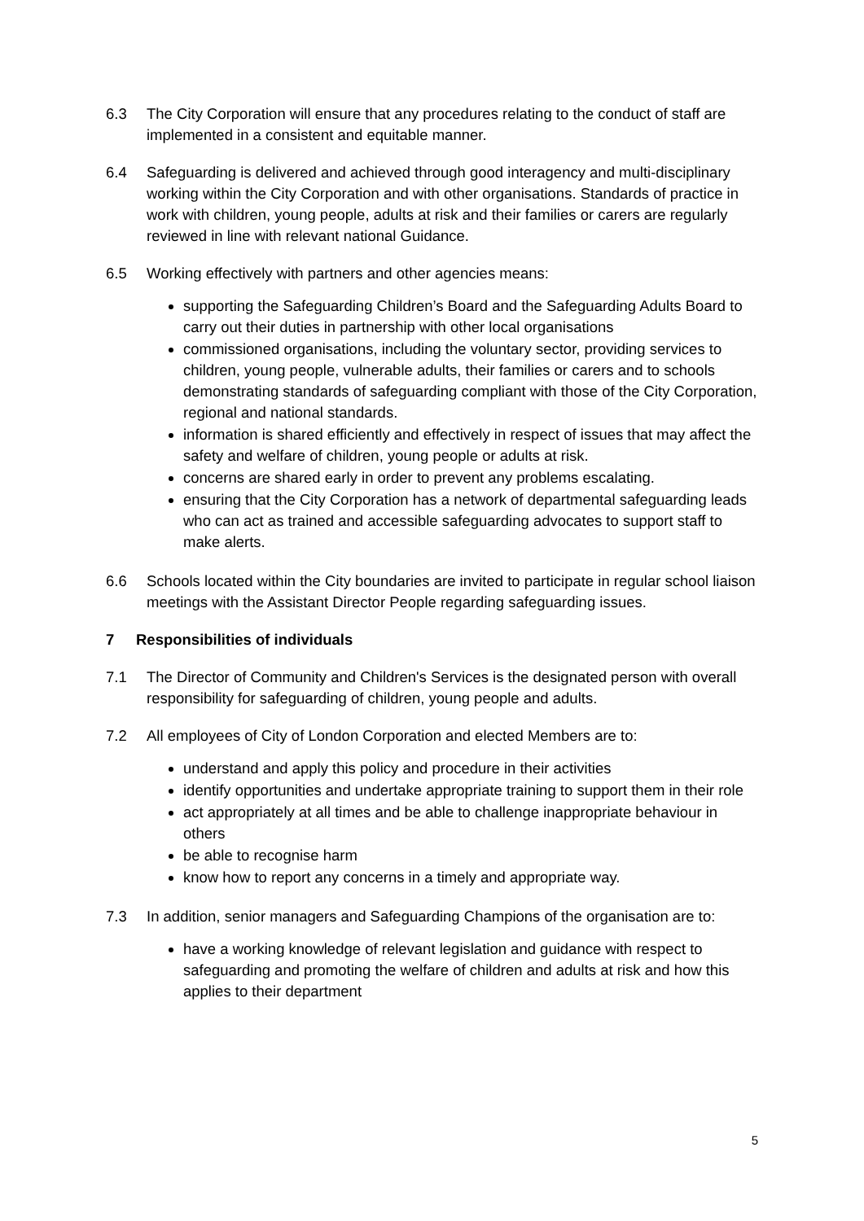6.3 The City Corporation will ensure that any procedures relating to the conduct of staff are implemented in a consistent and equitable manner.
6.4 Safeguarding is delivered and achieved through good interagency and multi-disciplinary working within the City Corporation and with other organisations. Standards of practice in work with children, young people, adults at risk and their families or carers are regularly reviewed in line with relevant national Guidance.
6.5 Working effectively with partners and other agencies means:
supporting the Safeguarding Children’s Board and the Safeguarding Adults Board to carry out their duties in partnership with other local organisations
commissioned organisations, including the voluntary sector, providing services to children, young people, vulnerable adults, their families or carers and to schools demonstrating standards of safeguarding compliant with those of the City Corporation, regional and national standards.
information is shared efficiently and effectively in respect of issues that may affect the safety and welfare of children, young people or adults at risk.
concerns are shared early in order to prevent any problems escalating.
ensuring that the City Corporation has a network of departmental safeguarding leads who can act as trained and accessible safeguarding advocates to support staff to make alerts.
6.6 Schools located within the City boundaries are invited to participate in regular school liaison meetings with the Assistant Director People regarding safeguarding issues.
7 Responsibilities of individuals
7.1 The Director of Community and Children's Services is the designated person with overall responsibility for safeguarding of children, young people and adults.
7.2 All employees of City of London Corporation and elected Members are to:
understand and apply this policy and procedure in their activities
identify opportunities and undertake appropriate training to support them in their role
act appropriately at all times and be able to challenge inappropriate behaviour in others
be able to recognise harm
know how to report any concerns in a timely and appropriate way.
7.3 In addition, senior managers and Safeguarding Champions of the organisation are to:
have a working knowledge of relevant legislation and guidance with respect to safeguarding and promoting the welfare of children and adults at risk and how this applies to their department
5